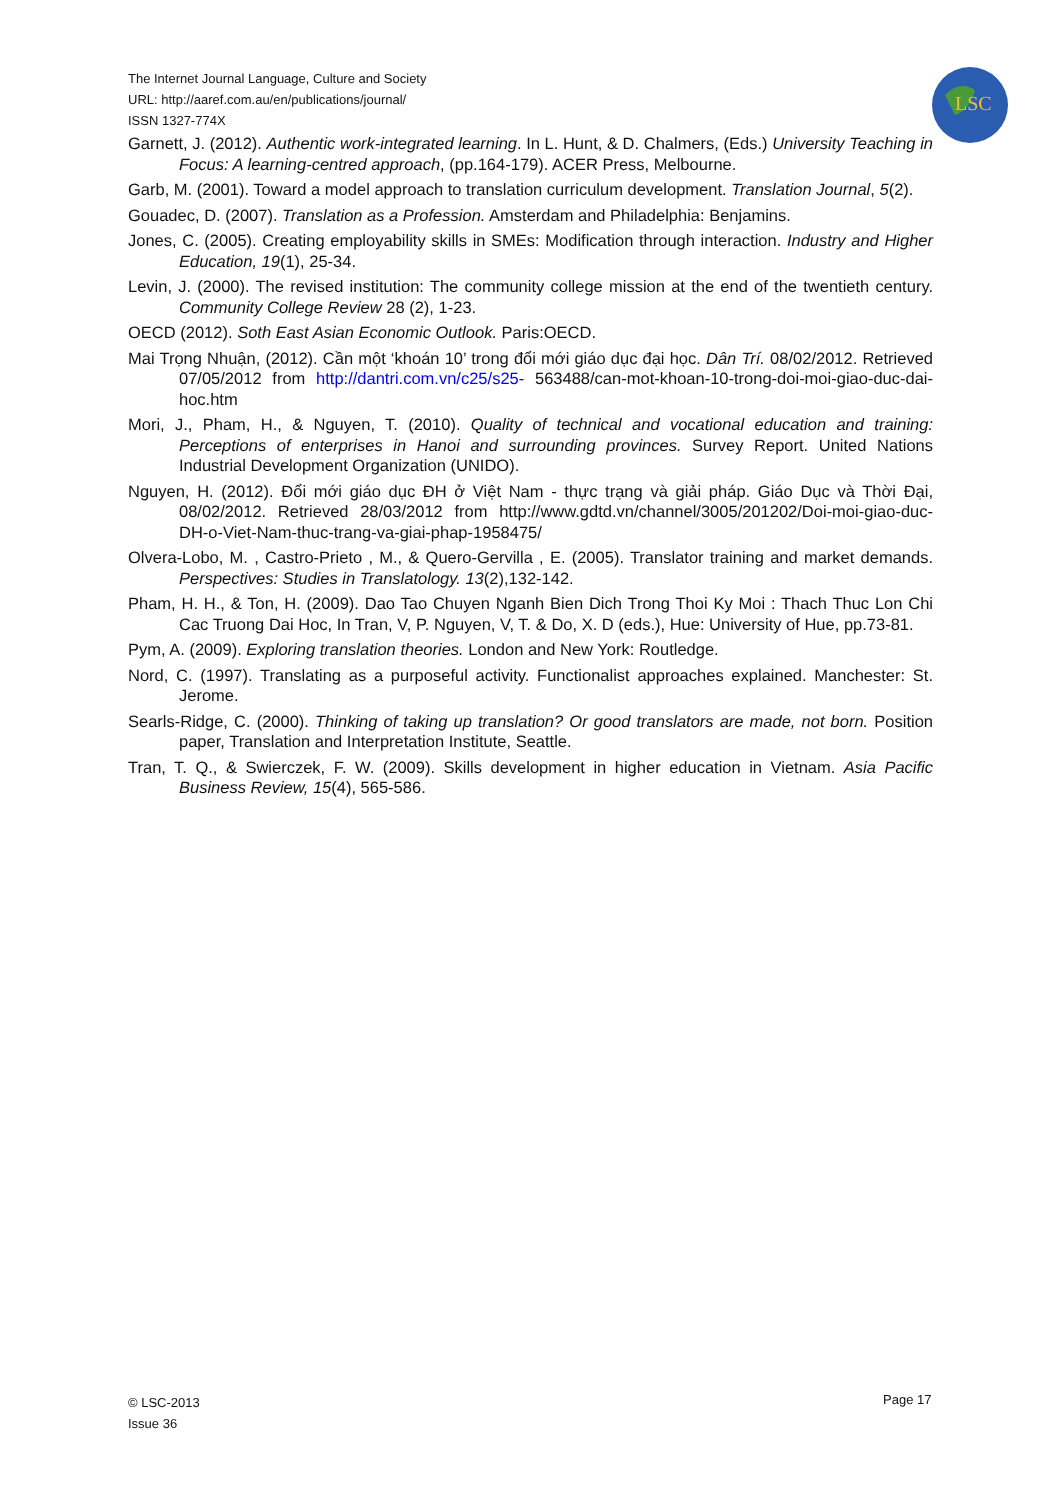The Internet Journal Language, Culture and Society
URL: http://aaref.com.au/en/publications/journal/
ISSN 1327-774X
LSC
Garnett, J. (2012). Authentic work-integrated learning. In L. Hunt, & D. Chalmers, (Eds.) University Teaching in Focus: A learning-centred approach, (pp.164-179). ACER Press, Melbourne.
Garb, M. (2001). Toward a model approach to translation curriculum development. Translation Journal, 5(2).
Gouadec, D. (2007). Translation as a Profession. Amsterdam and Philadelphia: Benjamins.
Jones, C. (2005). Creating employability skills in SMEs: Modification through interaction. Industry and Higher Education, 19(1), 25-34.
Levin, J. (2000). The revised institution: The community college mission at the end of the twentieth century. Community College Review 28 (2), 1-23.
OECD (2012). Soth East Asian Economic Outlook. Paris:OECD.
Mai Trọng Nhuận, (2012). Cần một ‘khoán 10’ trong đổi mới giáo dục đại học. Dân Trí. 08/02/2012. Retrieved 07/05/2012 from http://dantri.com.vn/c25/s25- 563488/can-mot-khoan-10-trong-doi-moi-giao-duc-dai-hoc.htm
Mori, J., Pham, H., & Nguyen, T. (2010). Quality of technical and vocational education and training: Perceptions of enterprises in Hanoi and surrounding provinces. Survey Report. United Nations Industrial Development Organization (UNIDO).
Nguyen, H. (2012). Đổi mới giáo dục ĐH ở Việt Nam - thực trạng và giải pháp. Giáo Dục và Thời Đại, 08/02/2012. Retrieved 28/03/2012 from http://www.gdtd.vn/channel/3005/201202/Doi-moi-giao-duc-DH-o-Viet-Nam-thuc-trang-va-giai-phap-1958475/
Olvera-Lobo, M. , Castro-Prieto , M., & Quero-Gervilla , E. (2005). Translator training and market demands. Perspectives: Studies in Translatology. 13(2),132-142.
Pham, H. H., & Ton, H. (2009). Dao Tao Chuyen Nganh Bien Dich Trong Thoi Ky Moi : Thach Thuc Lon Chi Cac Truong Dai Hoc, In Tran, V, P. Nguyen, V, T. & Do, X. D (eds.), Hue: University of Hue, pp.73-81.
Pym, A. (2009). Exploring translation theories. London and New York: Routledge.
Nord, C. (1997). Translating as a purposeful activity. Functionalist approaches explained. Manchester: St. Jerome.
Searls-Ridge, C. (2000). Thinking of taking up translation? Or good translators are made, not born. Position paper, Translation and Interpretation Institute, Seattle.
Tran, T. Q., & Swierczek, F. W. (2009). Skills development in higher education in Vietnam. Asia Pacific Business Review, 15(4), 565-586.
© LSC-2013
Issue 36
Page 17